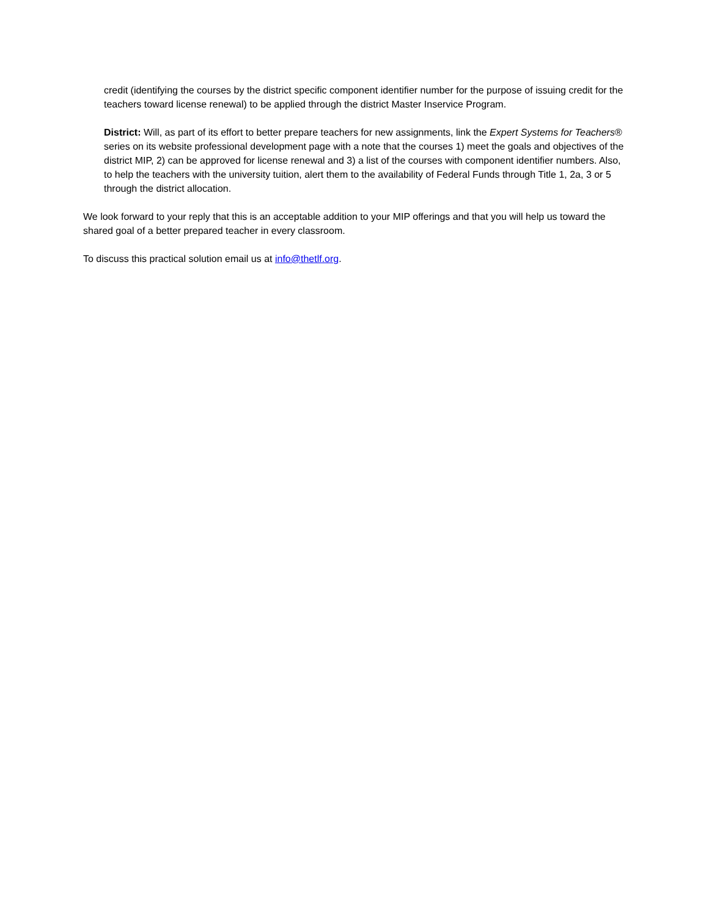credit (identifying the courses by the district specific component identifier number for the purpose of issuing credit for the teachers toward license renewal) to be applied through the district Master Inservice Program.
District: Will, as part of its effort to better prepare teachers for new assignments, link the Expert Systems for Teachers® series on its website professional development page with a note that the courses 1) meet the goals and objectives of the district MIP, 2) can be approved for license renewal and 3) a list of the courses with component identifier numbers. Also, to help the teachers with the university tuition, alert them to the availability of Federal Funds through Title 1, 2a, 3 or 5 through the district allocation.
We look forward to your reply that this is an acceptable addition to your MIP offerings and that you will help us toward the shared goal of a better prepared teacher in every classroom.
To discuss this practical solution email us at info@thetlf.org.